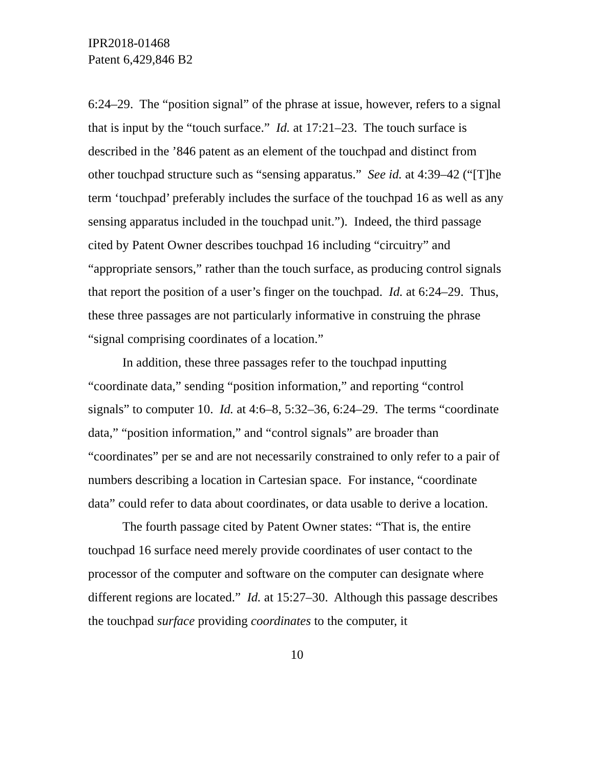IPR2018-01468
Patent 6,429,846 B2
6:24–29. The “position signal” of the phrase at issue, however, refers to a signal that is input by the “touch surface.” Id. at 17:21–23. The touch surface is described in the ’846 patent as an element of the touchpad and distinct from other touchpad structure such as “sensing apparatus.” See id. at 4:39–42 (“[T]he term ‘touchpad’ preferably includes the surface of the touchpad 16 as well as any sensing apparatus included in the touchpad unit.”). Indeed, the third passage cited by Patent Owner describes touchpad 16 including “circuitry” and “appropriate sensors,” rather than the touch surface, as producing control signals that report the position of a user’s finger on the touchpad. Id. at 6:24–29. Thus, these three passages are not particularly informative in construing the phrase “signal comprising coordinates of a location.”
In addition, these three passages refer to the touchpad inputting “coordinate data,” sending “position information,” and reporting “control signals” to computer 10. Id. at 4:6–8, 5:32–36, 6:24–29. The terms “coordinate data,” “position information,” and “control signals” are broader than “coordinates” per se and are not necessarily constrained to only refer to a pair of numbers describing a location in Cartesian space. For instance, “coordinate data” could refer to data about coordinates, or data usable to derive a location.
The fourth passage cited by Patent Owner states: “That is, the entire touchpad 16 surface need merely provide coordinates of user contact to the processor of the computer and software on the computer can designate where different regions are located.” Id. at 15:27–30. Although this passage describes the touchpad surface providing coordinates to the computer, it
10